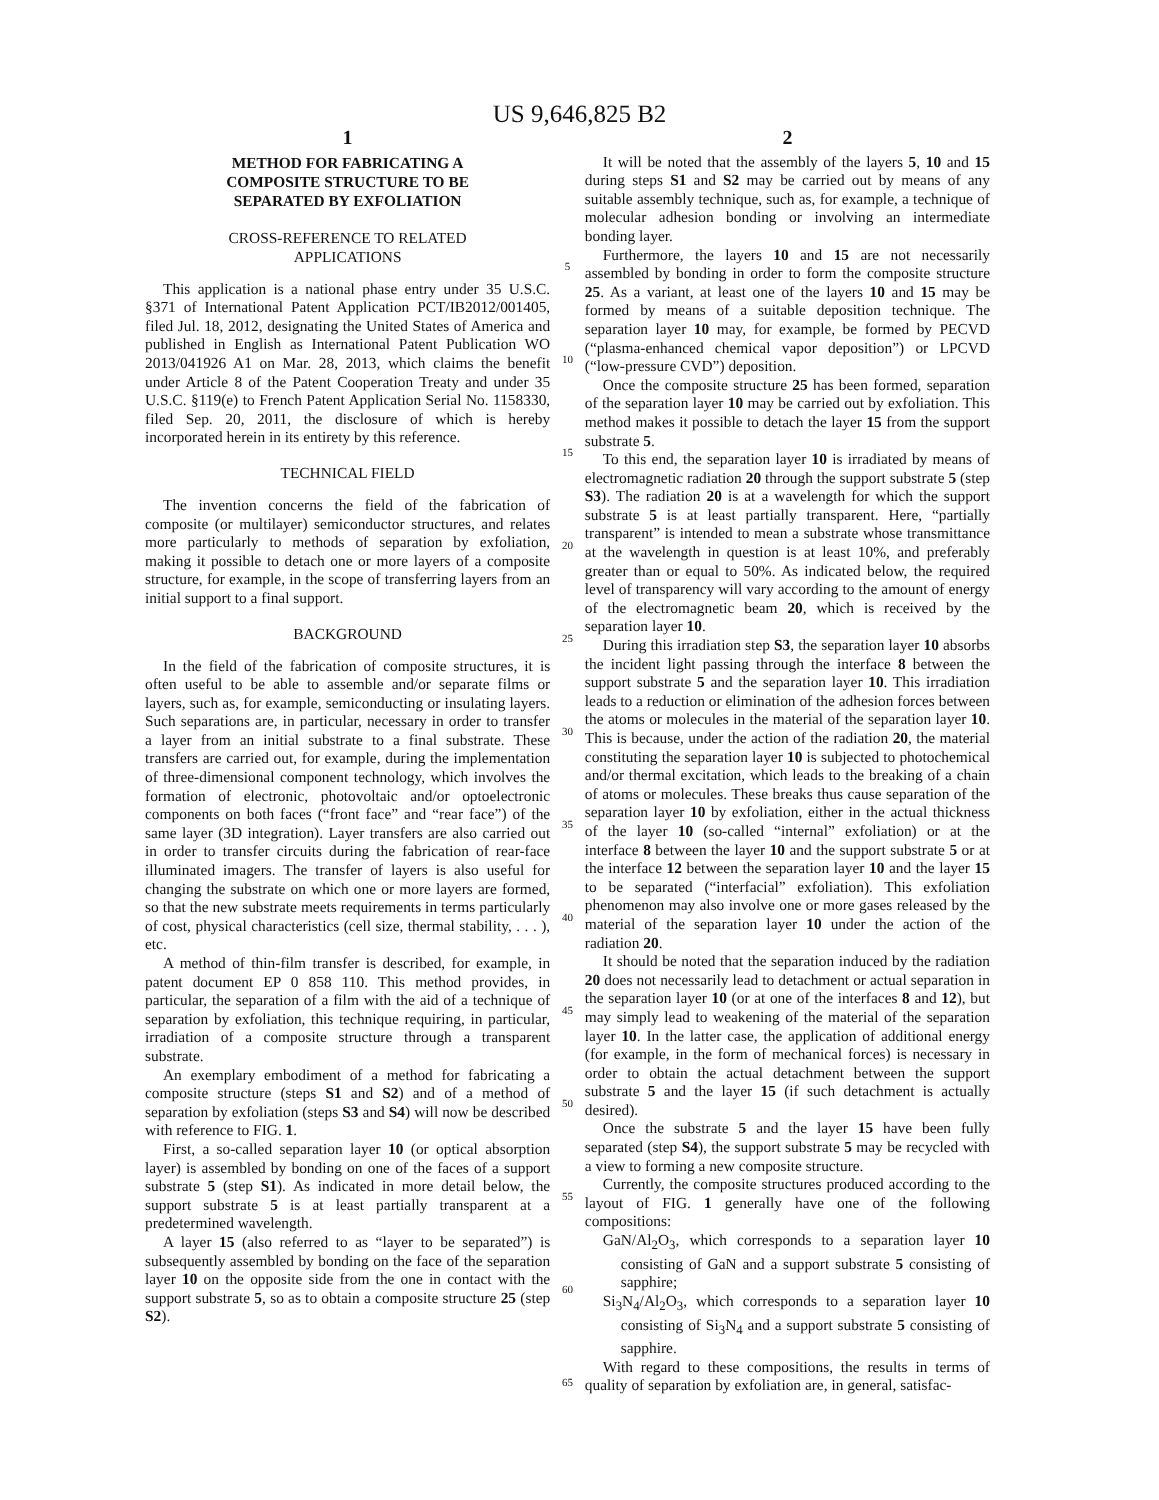US 9,646,825 B2
1
METHOD FOR FABRICATING A
COMPOSITE STRUCTURE TO BE
SEPARATED BY EXFOLIATION
CROSS-REFERENCE TO RELATED
APPLICATIONS
This application is a national phase entry under 35 U.S.C. §371 of International Patent Application PCT/IB2012/001405, filed Jul. 18, 2012, designating the United States of America and published in English as International Patent Publication WO 2013/041926 A1 on Mar. 28, 2013, which claims the benefit under Article 8 of the Patent Cooperation Treaty and under 35 U.S.C. §119(e) to French Patent Application Serial No. 1158330, filed Sep. 20, 2011, the disclosure of which is hereby incorporated herein in its entirety by this reference.
TECHNICAL FIELD
The invention concerns the field of the fabrication of composite (or multilayer) semiconductor structures, and relates more particularly to methods of separation by exfoliation, making it possible to detach one or more layers of a composite structure, for example, in the scope of transferring layers from an initial support to a final support.
BACKGROUND
In the field of the fabrication of composite structures, it is often useful to be able to assemble and/or separate films or layers, such as, for example, semiconducting or insulating layers. Such separations are, in particular, necessary in order to transfer a layer from an initial substrate to a final substrate. These transfers are carried out, for example, during the implementation of three-dimensional component technology, which involves the formation of electronic, photovoltaic and/or optoelectronic components on both faces (“front face” and “rear face”) of the same layer (3D integration). Layer transfers are also carried out in order to transfer circuits during the fabrication of rear-face illuminated imagers. The transfer of layers is also useful for changing the substrate on which one or more layers are formed, so that the new substrate meets requirements in terms particularly of cost, physical characteristics (cell size, thermal stability, . . . ), etc.
A method of thin-film transfer is described, for example, in patent document EP 0 858 110. This method provides, in particular, the separation of a film with the aid of a technique of separation by exfoliation, this technique requiring, in particular, irradiation of a composite structure through a transparent substrate.
An exemplary embodiment of a method for fabricating a composite structure (steps S1 and S2) and of a method of separation by exfoliation (steps S3 and S4) will now be described with reference to FIG. 1.
First, a so-called separation layer 10 (or optical absorption layer) is assembled by bonding on one of the faces of a support substrate 5 (step S1). As indicated in more detail below, the support substrate 5 is at least partially transparent at a predetermined wavelength.
A layer 15 (also referred to as “layer to be separated”) is subsequently assembled by bonding on the face of the separation layer 10 on the opposite side from the one in contact with the support substrate 5, so as to obtain a composite structure 25 (step S2).
5
10
15
20
25
30
35
40
45
50
55
60
65
2
It will be noted that the assembly of the layers 5, 10 and 15 during steps S1 and S2 may be carried out by means of any suitable assembly technique, such as, for example, a technique of molecular adhesion bonding or involving an intermediate bonding layer.
Furthermore, the layers 10 and 15 are not necessarily assembled by bonding in order to form the composite structure 25. As a variant, at least one of the layers 10 and 15 may be formed by means of a suitable deposition technique. The separation layer 10 may, for example, be formed by PECVD (“plasma-enhanced chemical vapor deposition”) or LPCVD (“low-pressure CVD”) deposition.
Once the composite structure 25 has been formed, separation of the separation layer 10 may be carried out by exfoliation. This method makes it possible to detach the layer 15 from the support substrate 5.
To this end, the separation layer 10 is irradiated by means of electromagnetic radiation 20 through the support substrate 5 (step S3). The radiation 20 is at a wavelength for which the support substrate 5 is at least partially transparent. Here, “partially transparent” is intended to mean a substrate whose transmittance at the wavelength in question is at least 10%, and preferably greater than or equal to 50%. As indicated below, the required level of transparency will vary according to the amount of energy of the electromagnetic beam 20, which is received by the separation layer 10.
During this irradiation step S3, the separation layer 10 absorbs the incident light passing through the interface 8 between the support substrate 5 and the separation layer 10. This irradiation leads to a reduction or elimination of the adhesion forces between the atoms or molecules in the material of the separation layer 10. This is because, under the action of the radiation 20, the material constituting the separation layer 10 is subjected to photochemical and/or thermal excitation, which leads to the breaking of a chain of atoms or molecules. These breaks thus cause separation of the separation layer 10 by exfoliation, either in the actual thickness of the layer 10 (so-called “internal” exfoliation) or at the interface 8 between the layer 10 and the support substrate 5 or at the interface 12 between the separation layer 10 and the layer 15 to be separated (“interfacial” exfoliation). This exfoliation phenomenon may also involve one or more gases released by the material of the separation layer 10 under the action of the radiation 20.
It should be noted that the separation induced by the radiation 20 does not necessarily lead to detachment or actual separation in the separation layer 10 (or at one of the interfaces 8 and 12), but may simply lead to weakening of the material of the separation layer 10. In the latter case, the application of additional energy (for example, in the form of mechanical forces) is necessary in order to obtain the actual detachment between the support substrate 5 and the layer 15 (if such detachment is actually desired).
Once the substrate 5 and the layer 15 have been fully separated (step S4), the support substrate 5 may be recycled with a view to forming a new composite structure.
Currently, the composite structures produced according to the layout of FIG. 1 generally have one of the following compositions:
GaN/Al<sub>2</sub>O<sub>3</sub>, which corresponds to a separation layer 10 consisting of GaN and a support substrate 5 consisting of sapphire;
Si<sub>3</sub>N<sub>4</sub>/Al<sub>2</sub>O<sub>3</sub>, which corresponds to a separation layer 10 consisting of Si<sub>3</sub>N<sub>4</sub> and a support substrate 5 consisting of sapphire.
With regard to these compositions, the results in terms of quality of separation by exfoliation are, in general, satisfac-